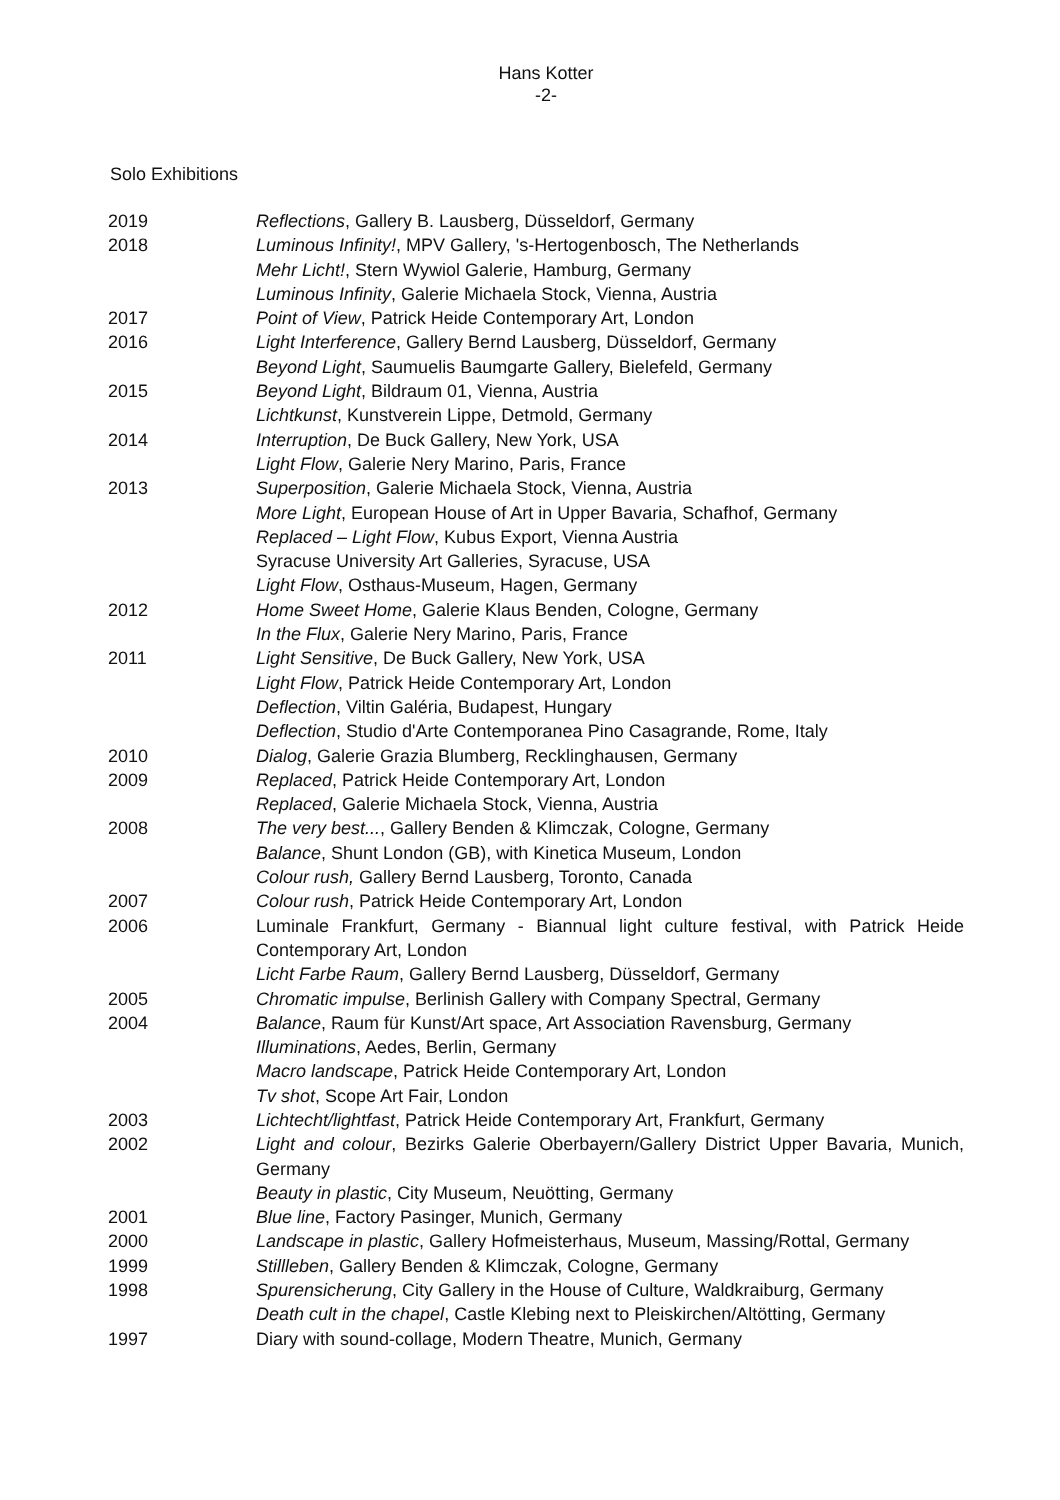Hans Kotter
-2-
Solo Exhibitions
2019 Reflections, Gallery B. Lausberg, Düsseldorf, Germany
2018 Luminous Infinity!, MPV Gallery, 's-Hertogenbosch, The Netherlands
Mehr Licht!, Stern Wywiol Galerie, Hamburg, Germany
Luminous Infinity, Galerie Michaela Stock, Vienna, Austria
2017 Point of View, Patrick Heide Contemporary Art, London
2016 Light Interference, Gallery Bernd Lausberg, Düsseldorf, Germany
Beyond Light, Saumuelis Baumgarte Gallery, Bielefeld, Germany
2015 Beyond Light, Bildraum 01, Vienna, Austria
Lichtkunst, Kunstverein Lippe, Detmold, Germany
2014 Interruption, De Buck Gallery, New York, USA
Light Flow, Galerie Nery Marino, Paris, France
2013 Superposition, Galerie Michaela Stock, Vienna, Austria
More Light, European House of Art in Upper Bavaria, Schafhof, Germany
Replaced – Light Flow, Kubus Export, Vienna Austria
Syracuse University Art Galleries, Syracuse, USA
Light Flow, Osthaus-Museum, Hagen, Germany
2012 Home Sweet Home, Galerie Klaus Benden, Cologne, Germany
In the Flux, Galerie Nery Marino, Paris, France
2011 Light Sensitive, De Buck Gallery, New York, USA
Light Flow, Patrick Heide Contemporary Art, London
Deflection, Viltin Galéria, Budapest, Hungary
Deflection, Studio d'Arte Contemporanea Pino Casagrande, Rome, Italy
2010 Dialog, Galerie Grazia Blumberg, Recklinghausen, Germany
2009 Replaced, Patrick Heide Contemporary Art, London
Replaced, Galerie Michaela Stock, Vienna, Austria
2008 The very best..., Gallery Benden & Klimczak, Cologne, Germany
Balance, Shunt London (GB), with Kinetica Museum, London
Colour rush, Gallery Bernd Lausberg, Toronto, Canada
2007 Colour rush, Patrick Heide Contemporary Art, London
2006 Luminale Frankfurt, Germany - Biannual light culture festival, with Patrick Heide Contemporary Art, London
Licht Farbe Raum, Gallery Bernd Lausberg, Düsseldorf, Germany
2005 Chromatic impulse, Berlinish Gallery with Company Spectral, Germany
2004 Balance, Raum für Kunst/Art space, Art Association Ravensburg, Germany
Illuminations, Aedes, Berlin, Germany
Macro landscape, Patrick Heide Contemporary Art, London
Tv shot, Scope Art Fair, London
2003 Lichtecht/lightfast, Patrick Heide Contemporary Art, Frankfurt, Germany
2002 Light and colour, Bezirks Galerie Oberbayern/Gallery District Upper Bavaria, Munich, Germany
Beauty in plastic, City Museum, Neuötting, Germany
2001 Blue line, Factory Pasinger, Munich, Germany
2000 Landscape in plastic, Gallery Hofmeisterhaus, Museum, Massing/Rottal, Germany
1999 Stillleben, Gallery Benden & Klimczak, Cologne, Germany
1998 Spurensicherung, City Gallery in the House of Culture, Waldkraiburg, Germany
Death cult in the chapel, Castle Klebing next to Pleiskirchen/Altötting, Germany
1997 Diary with sound-collage, Modern Theatre, Munich, Germany